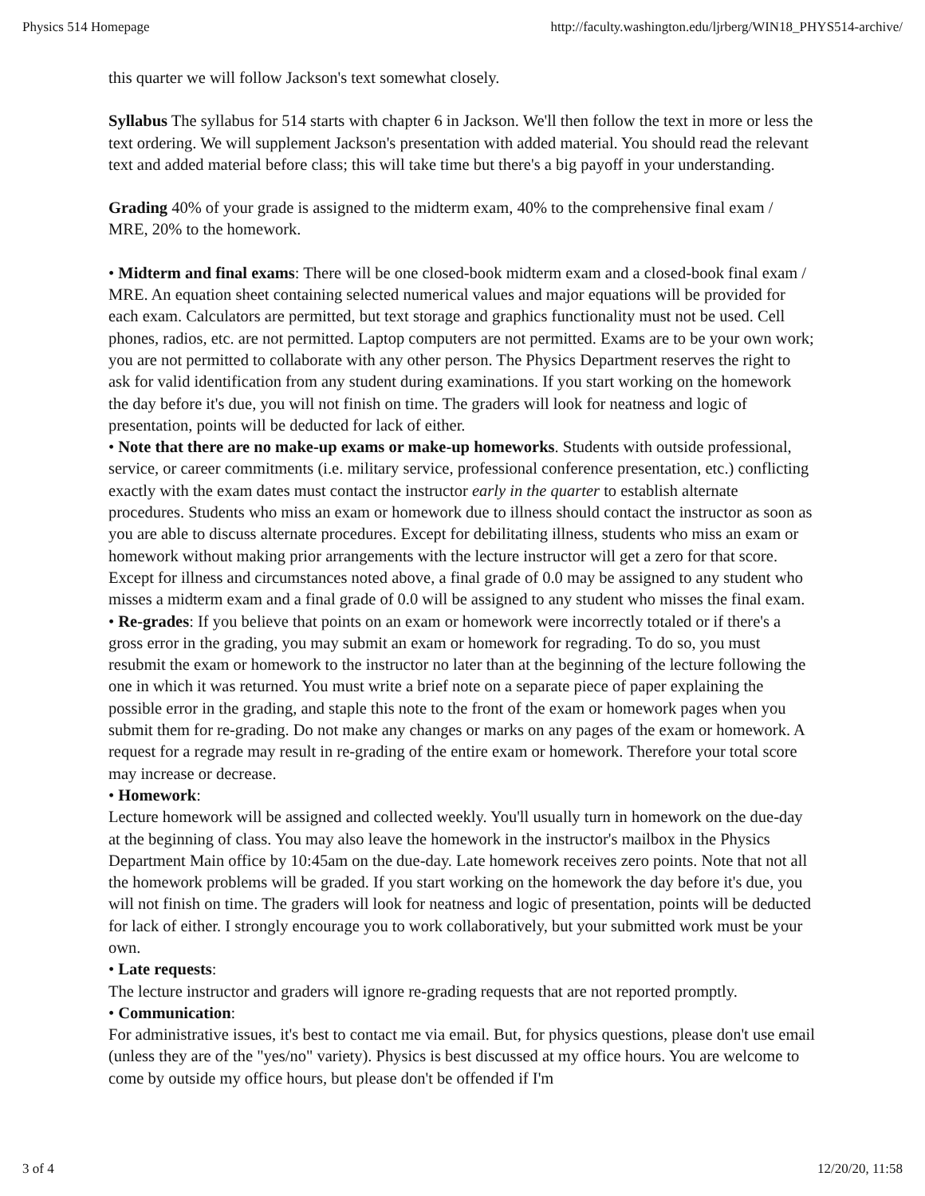Physics 514 Homepage http://faculty.washington.edu/ljrberg/WIN18_PHYS514-archive/
this quarter we will follow Jackson's text somewhat closely.
Syllabus The syllabus for 514 starts with chapter 6 in Jackson. We'll then follow the text in more or less the text ordering. We will supplement Jackson's presentation with added material. You should read the relevant text and added material before class; this will take time but there's a big payoff in your understanding.
Grading 40% of your grade is assigned to the midterm exam, 40% to the comprehensive final exam / MRE, 20% to the homework.
• Midterm and final exams: There will be one closed-book midterm exam and a closed-book final exam / MRE. An equation sheet containing selected numerical values and major equations will be provided for each exam. Calculators are permitted, but text storage and graphics functionality must not be used. Cell phones, radios, etc. are not permitted. Laptop computers are not permitted. Exams are to be your own work; you are not permitted to collaborate with any other person. The Physics Department reserves the right to ask for valid identification from any student during examinations. If you start working on the homework the day before it's due, you will not finish on time. The graders will look for neatness and logic of presentation, points will be deducted for lack of either.
• Note that there are no make-up exams or make-up homeworks. Students with outside professional, service, or career commitments (i.e. military service, professional conference presentation, etc.) conflicting exactly with the exam dates must contact the instructor early in the quarter to establish alternate procedures. Students who miss an exam or homework due to illness should contact the instructor as soon as you are able to discuss alternate procedures. Except for debilitating illness, students who miss an exam or homework without making prior arrangements with the lecture instructor will get a zero for that score. Except for illness and circumstances noted above, a final grade of 0.0 may be assigned to any student who misses a midterm exam and a final grade of 0.0 will be assigned to any student who misses the final exam.
• Re-grades: If you believe that points on an exam or homework were incorrectly totaled or if there's a gross error in the grading, you may submit an exam or homework for regrading. To do so, you must resubmit the exam or homework to the instructor no later than at the beginning of the lecture following the one in which it was returned. You must write a brief note on a separate piece of paper explaining the possible error in the grading, and staple this note to the front of the exam or homework pages when you submit them for re-grading. Do not make any changes or marks on any pages of the exam or homework. A request for a regrade may result in re-grading of the entire exam or homework. Therefore your total score may increase or decrease.
• Homework:
Lecture homework will be assigned and collected weekly. You'll usually turn in homework on the due-day at the beginning of class. You may also leave the homework in the instructor's mailbox in the Physics Department Main office by 10:45am on the due-day. Late homework receives zero points. Note that not all the homework problems will be graded. If you start working on the homework the day before it's due, you will not finish on time. The graders will look for neatness and logic of presentation, points will be deducted for lack of either. I strongly encourage you to work collaboratively, but your submitted work must be your own.
• Late requests:
The lecture instructor and graders will ignore re-grading requests that are not reported promptly.
• Communication:
For administrative issues, it's best to contact me via email. But, for physics questions, please don't use email (unless they are of the "yes/no" variety). Physics is best discussed at my office hours. You are welcome to come by outside my office hours, but please don't be offended if I'm
3 of 4 12/20/20, 11:58